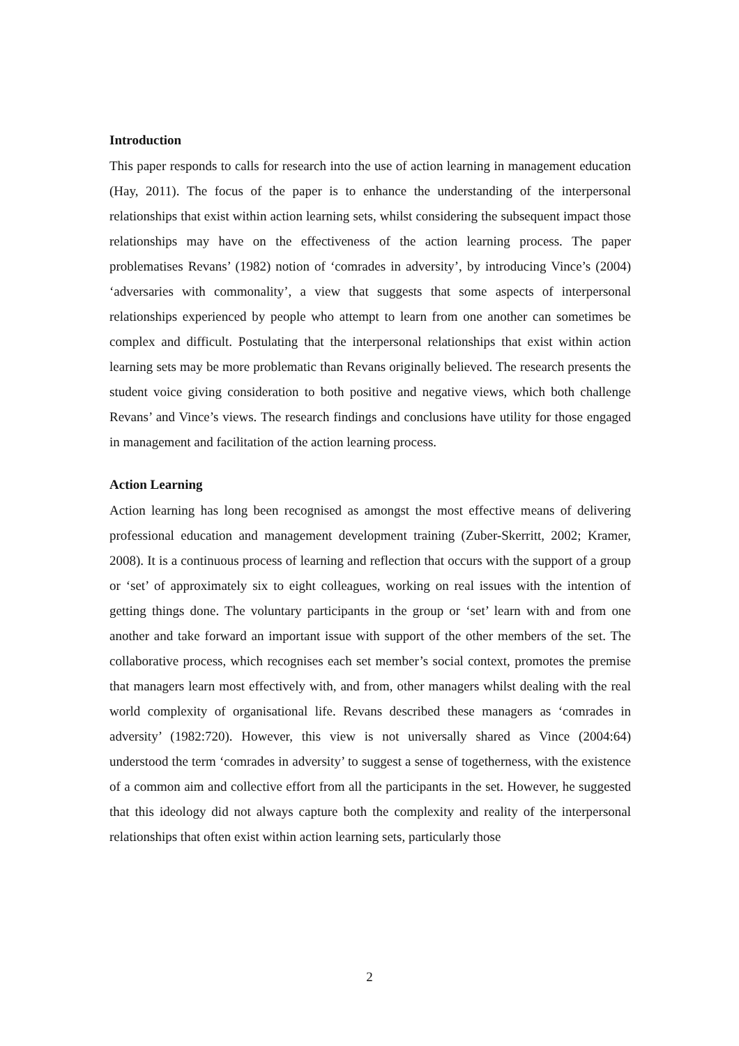Introduction
This paper responds to calls for research into the use of action learning in management education (Hay, 2011). The focus of the paper is to enhance the understanding of the interpersonal relationships that exist within action learning sets, whilst considering the subsequent impact those relationships may have on the effectiveness of the action learning process. The paper problematises Revans’ (1982) notion of ‘comrades in adversity’, by introducing Vince’s (2004) ‘adversaries with commonality’, a view that suggests that some aspects of interpersonal relationships experienced by people who attempt to learn from one another can sometimes be complex and difficult. Postulating that the interpersonal relationships that exist within action learning sets may be more problematic than Revans originally believed. The research presents the student voice giving consideration to both positive and negative views, which both challenge Revans’ and Vince’s views. The research findings and conclusions have utility for those engaged in management and facilitation of the action learning process.
Action Learning
Action learning has long been recognised as amongst the most effective means of delivering professional education and management development training (Zuber-Skerritt, 2002; Kramer, 2008). It is a continuous process of learning and reflection that occurs with the support of a group or ‘set’ of approximately six to eight colleagues, working on real issues with the intention of getting things done. The voluntary participants in the group or ‘set’ learn with and from one another and take forward an important issue with support of the other members of the set. The collaborative process, which recognises each set member’s social context, promotes the premise that managers learn most effectively with, and from, other managers whilst dealing with the real world complexity of organisational life. Revans described these managers as ‘comrades in adversity’ (1982:720). However, this view is not universally shared as Vince (2004:64) understood the term ‘comrades in adversity’ to suggest a sense of togetherness, with the existence of a common aim and collective effort from all the participants in the set. However, he suggested that this ideology did not always capture both the complexity and reality of the interpersonal relationships that often exist within action learning sets, particularly those
2